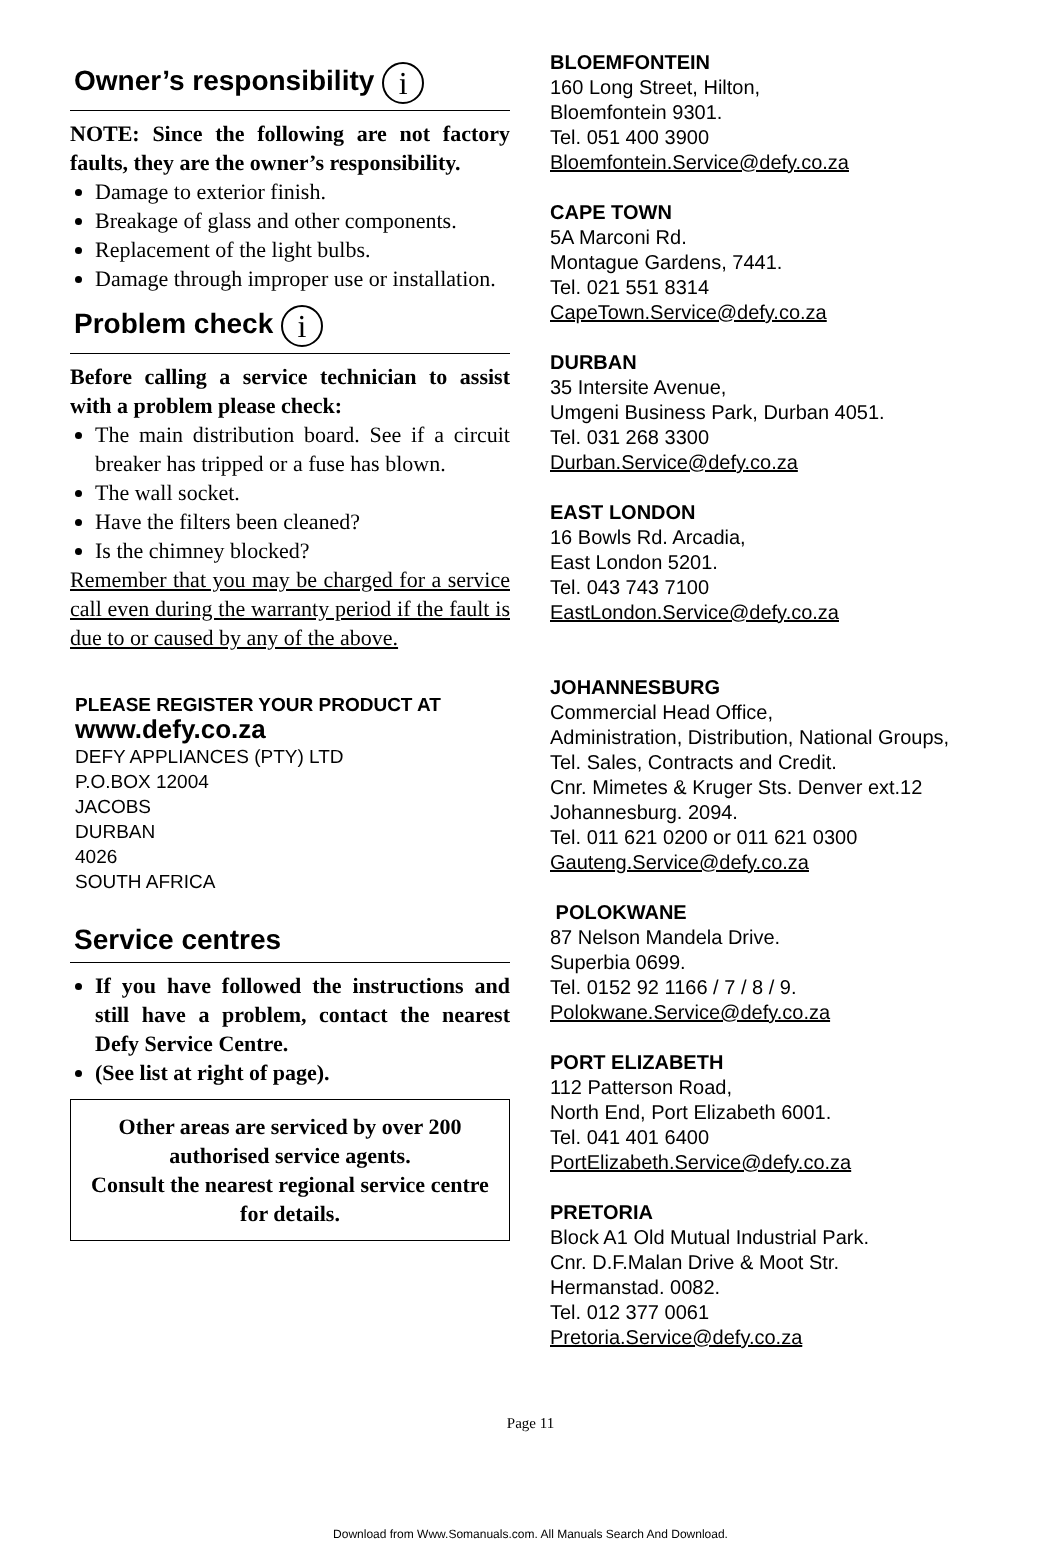Owner’s responsibility i
NOTE: Since the following are not factory faults, they are the owner’s responsibility.
Damage to exterior finish.
Breakage of glass and other components.
Replacement of the light bulbs.
Damage through improper use or installation.
Problem check i
Before calling a service technician to assist with a problem please check:
The main distribution board. See if a circuit breaker has tripped or a fuse has blown.
The wall socket.
Have the filters been cleaned?
Is the chimney blocked?
Remember that you may be charged for a service call even during the warranty period if the fault is due to or caused by any of the above.
PLEASE REGISTER YOUR PRODUCT AT
www.defy.co.za
DEFY APPLIANCES (PTY) LTD
P.O.BOX 12004
JACOBS
DURBAN
4026
SOUTH AFRICA
Service centres
If you have followed the instructions and still have a problem, contact the nearest Defy Service Centre.
(See list at right of page).
Other areas are serviced by over 200 authorised service agents.
Consult the nearest regional service centre for details.
BLOEMFONTEIN
160 Long Street, Hilton,
Bloemfontein 9301.
Tel. 051 400 3900
Bloemfontein.Service@defy.co.za
CAPE TOWN
5A Marconi Rd.
Montague Gardens, 7441.
Tel. 021 551 8314
CapeTown.Service@defy.co.za
DURBAN
35 Intersite Avenue,
Umgeni Business Park, Durban 4051.
Tel. 031 268 3300
Durban.Service@defy.co.za
EAST LONDON
16 Bowls Rd. Arcadia,
East London 5201.
Tel. 043 743 7100
EastLondon.Service@defy.co.za
JOHANNESBURG
Commercial Head Office,
Administration, Distribution, National Groups,
Tel. Sales, Contracts and Credit.
Cnr. Mimetes & Kruger Sts. Denver ext.12
Johannesburg. 2094.
Tel. 011 621 0200 or 011 621 0300
Gauteng.Service@defy.co.za
POLOKWANE
87 Nelson Mandela Drive.
Superbia 0699.
Tel. 0152 92 1166 / 7 / 8 / 9.
Polokwane.Service@defy.co.za
PORT ELIZABETH
112 Patterson Road,
North End, Port Elizabeth 6001.
Tel. 041 401 6400
PortElizabeth.Service@defy.co.za
PRETORIA
Block A1 Old Mutual Industrial Park.
Cnr. D.F.Malan Drive & Moot Str.
Hermanstad. 0082.
Tel. 012 377 0061
Pretoria.Service@defy.co.za
Page 11
Download from Www.Somanuals.com. All Manuals Search And Download.